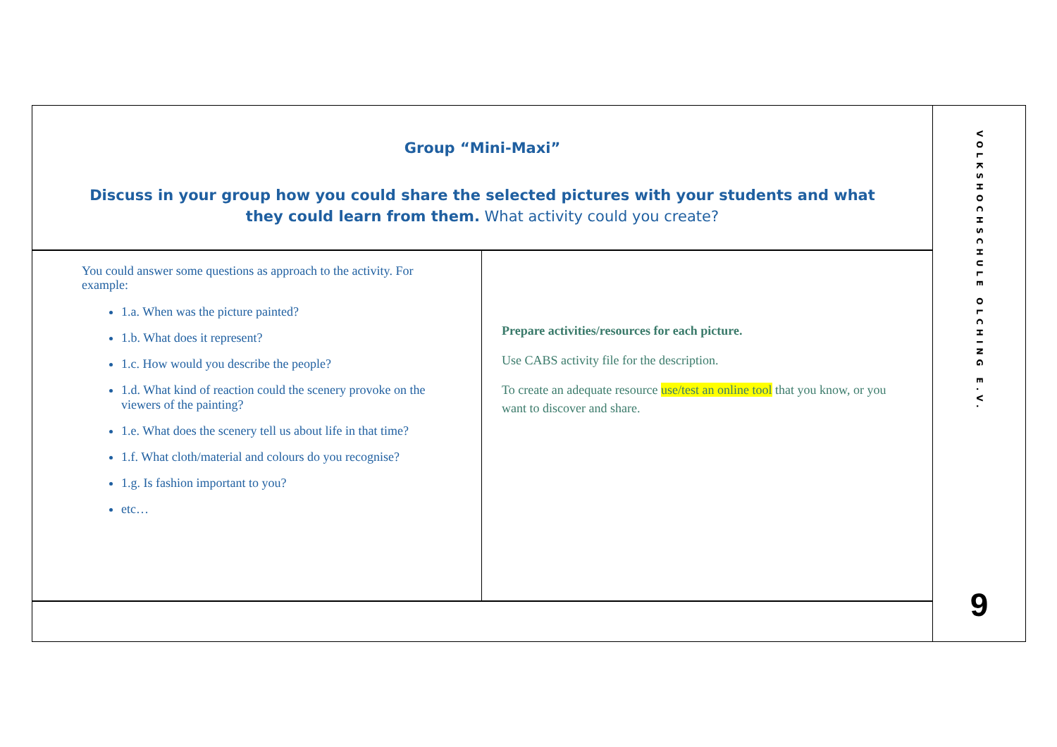Group “Mini-Maxi”
Discuss in your group how you could share the selected pictures with your students and what they could learn from them. What activity could you create?
You could answer some questions as approach to the activity. For example:
1.a. When was the picture painted?
1.b. What does it represent?
1.c. How would you describe the people?
1.d. What kind of reaction could the scenery provoke on the viewers of the painting?
1.e. What does the scenery tell us about life in that time?
1.f. What cloth/material and colours do you recognise?
1.g. Is fashion important to you?
etc…
Prepare activities/resources for each picture.
Use CABS activity file for the description.
To create an adequate resource use/test an online tool that you know, or you want to discover and share.
VOLKSHOCHSCHULE OLCHING E.V.
9